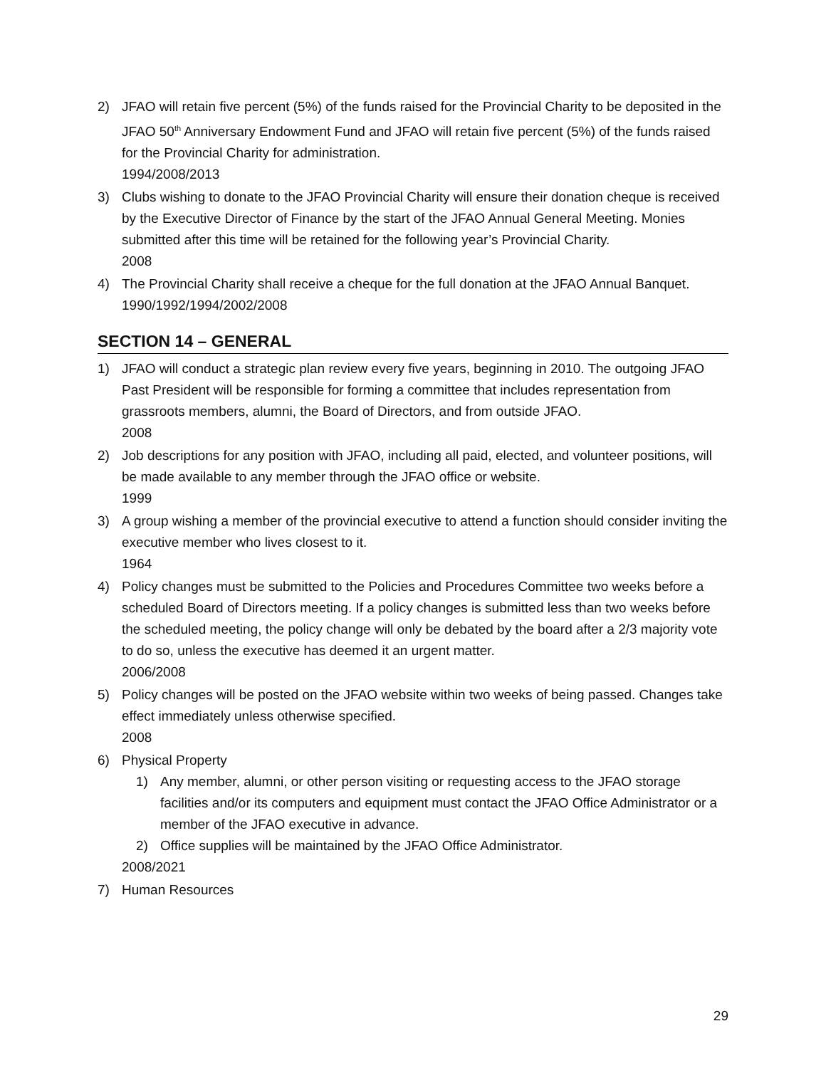2) JFAO will retain five percent (5%) of the funds raised for the Provincial Charity to be deposited in the JFAO 50<sup>th</sup> Anniversary Endowment Fund and JFAO will retain five percent (5%) of the funds raised for the Provincial Charity for administration.
1994/2008/2013
3) Clubs wishing to donate to the JFAO Provincial Charity will ensure their donation cheque is received by the Executive Director of Finance by the start of the JFAO Annual General Meeting. Monies submitted after this time will be retained for the following year’s Provincial Charity.
2008
4) The Provincial Charity shall receive a cheque for the full donation at the JFAO Annual Banquet.
1990/1992/1994/2002/2008
SECTION 14 – GENERAL
1) JFAO will conduct a strategic plan review every five years, beginning in 2010. The outgoing JFAO Past President will be responsible for forming a committee that includes representation from grassroots members, alumni, the Board of Directors, and from outside JFAO.
2008
2) Job descriptions for any position with JFAO, including all paid, elected, and volunteer positions, will be made available to any member through the JFAO office or website.
1999
3) A group wishing a member of the provincial executive to attend a function should consider inviting the executive member who lives closest to it.
1964
4) Policy changes must be submitted to the Policies and Procedures Committee two weeks before a scheduled Board of Directors meeting. If a policy changes is submitted less than two weeks before the scheduled meeting, the policy change will only be debated by the board after a 2/3 majority vote to do so, unless the executive has deemed it an urgent matter.
2006/2008
5) Policy changes will be posted on the JFAO website within two weeks of being passed. Changes take effect immediately unless otherwise specified.
2008
6) Physical Property
1) Any member, alumni, or other person visiting or requesting access to the JFAO storage facilities and/or its computers and equipment must contact the JFAO Office Administrator or a member of the JFAO executive in advance.
2) Office supplies will be maintained by the JFAO Office Administrator.
2008/2021
7) Human Resources
29